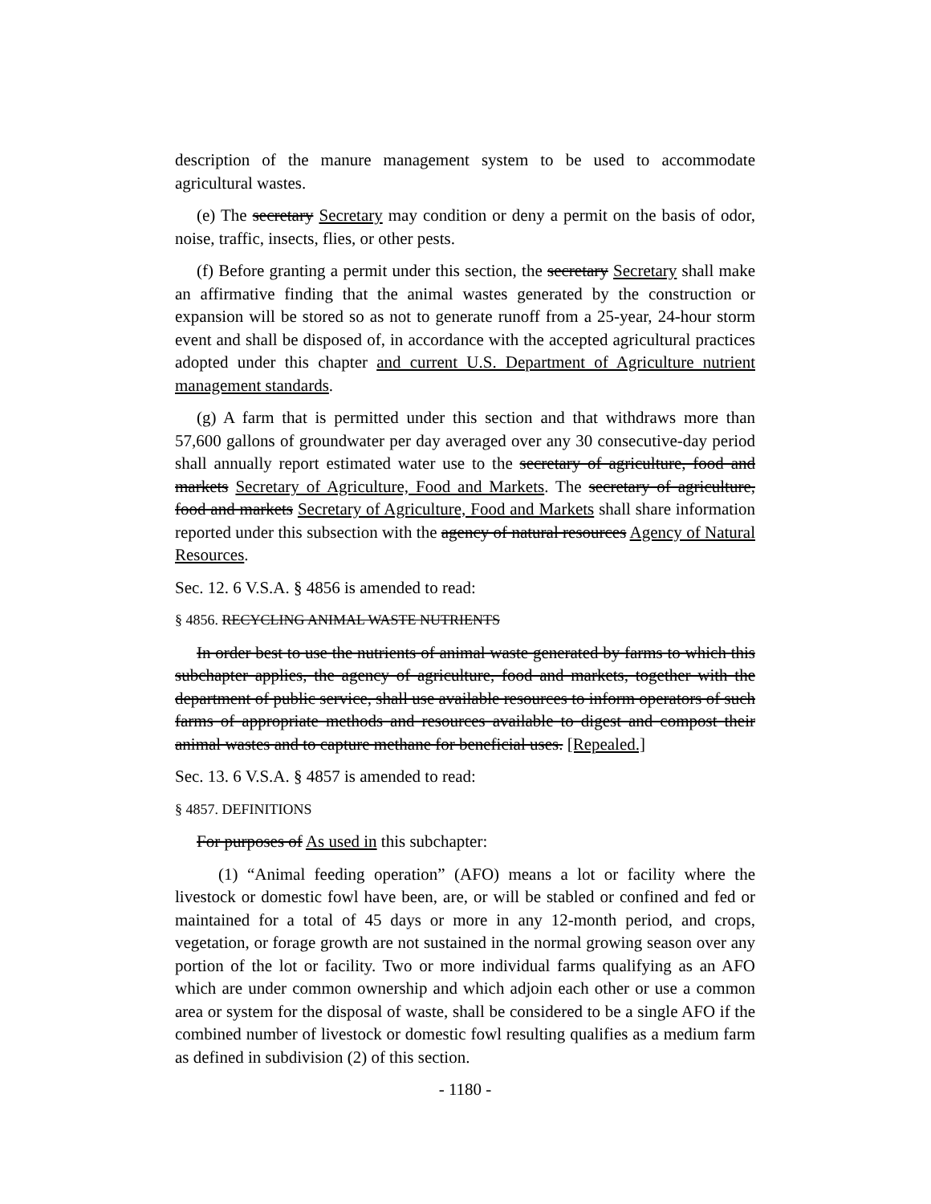description of the manure management system to be used to accommodate agricultural wastes.
(e) The secretary Secretary may condition or deny a permit on the basis of odor, noise, traffic, insects, flies, or other pests.
(f) Before granting a permit under this section, the secretary Secretary shall make an affirmative finding that the animal wastes generated by the construction or expansion will be stored so as not to generate runoff from a 25-year, 24-hour storm event and shall be disposed of, in accordance with the accepted agricultural practices adopted under this chapter and current U.S. Department of Agriculture nutrient management standards.
(g) A farm that is permitted under this section and that withdraws more than 57,600 gallons of groundwater per day averaged over any 30 consecutive-day period shall annually report estimated water use to the secretary of agriculture, food and markets Secretary of Agriculture, Food and Markets. The secretary of agriculture, food and markets Secretary of Agriculture, Food and Markets shall share information reported under this subsection with the agency of natural resources Agency of Natural Resources.
Sec. 12. 6 V.S.A. § 4856 is amended to read:
§ 4856. RECYCLING ANIMAL WASTE NUTRIENTS
In order best to use the nutrients of animal waste generated by farms to which this subchapter applies, the agency of agriculture, food and markets, together with the department of public service, shall use available resources to inform operators of such farms of appropriate methods and resources available to digest and compost their animal wastes and to capture methane for beneficial uses. [Repealed.]
Sec. 13. 6 V.S.A. § 4857 is amended to read:
§ 4857. DEFINITIONS
For purposes of As used in this subchapter:
(1) “Animal feeding operation” (AFO) means a lot or facility where the livestock or domestic fowl have been, are, or will be stabled or confined and fed or maintained for a total of 45 days or more in any 12-month period, and crops, vegetation, or forage growth are not sustained in the normal growing season over any portion of the lot or facility. Two or more individual farms qualifying as an AFO which are under common ownership and which adjoin each other or use a common area or system for the disposal of waste, shall be considered to be a single AFO if the combined number of livestock or domestic fowl resulting qualifies as a medium farm as defined in subdivision (2) of this section.
- 1180 -